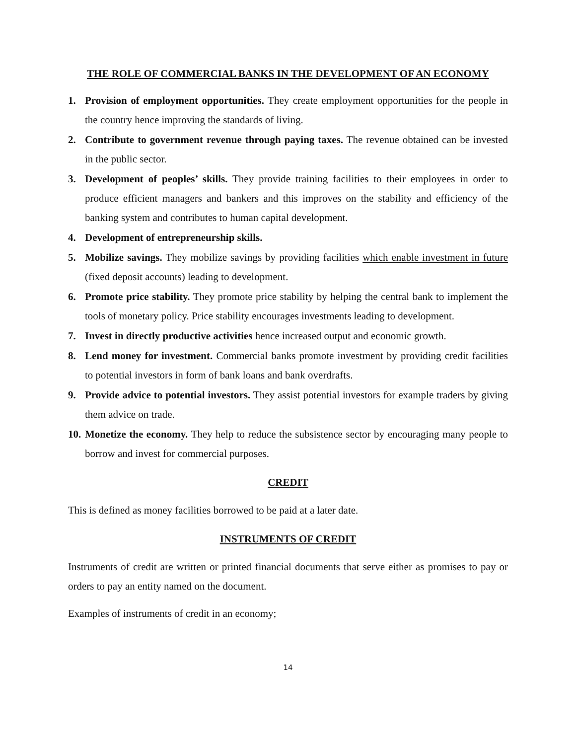THE ROLE OF COMMERCIAL BANKS IN THE DEVELOPMENT OF AN ECONOMY
1. Provision of employment opportunities. They create employment opportunities for the people in the country hence improving the standards of living.
2. Contribute to government revenue through paying taxes. The revenue obtained can be invested in the public sector.
3. Development of peoples’ skills. They provide training facilities to their employees in order to produce efficient managers and bankers and this improves on the stability and efficiency of the banking system and contributes to human capital development.
4. Development of entrepreneurship skills.
5. Mobilize savings. They mobilize savings by providing facilities which enable investment in future (fixed deposit accounts) leading to development.
6. Promote price stability. They promote price stability by helping the central bank to implement the tools of monetary policy. Price stability encourages investments leading to development.
7. Invest in directly productive activities hence increased output and economic growth.
8. Lend money for investment. Commercial banks promote investment by providing credit facilities to potential investors in form of bank loans and bank overdrafts.
9. Provide advice to potential investors. They assist potential investors for example traders by giving them advice on trade.
10. Monetize the economy. They help to reduce the subsistence sector by encouraging many people to borrow and invest for commercial purposes.
CREDIT
This is defined as money facilities borrowed to be paid at a later date.
INSTRUMENTS OF CREDIT
Instruments of credit are written or printed financial documents that serve either as promises to pay or orders to pay an entity named on the document.
Examples of instruments of credit in an economy;
14